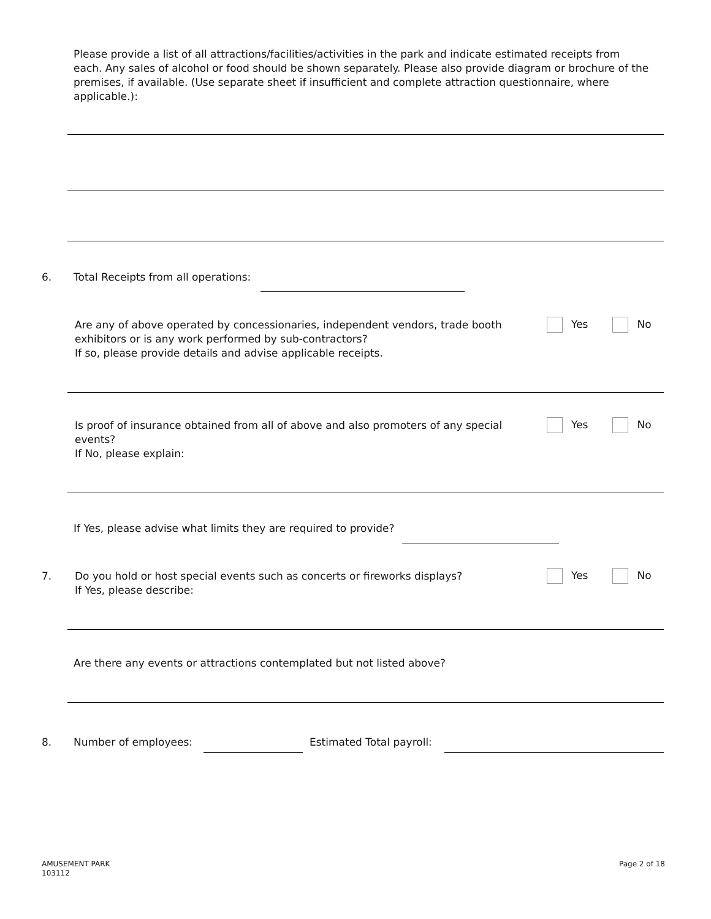Please provide a list of all attractions/facilities/activities in the park and indicate estimated receipts from each. Any sales of alcohol or food should be shown separately. Please also provide diagram or brochure of the premises, if available. (Use separate sheet if insufficient and complete attraction questionnaire, where applicable.):
6.
Total Receipts from all operations:
Are any of above operated by concessionaries, independent vendors, trade booth exhibitors or is any work performed by sub-contractors?
If so, please provide details and advise applicable receipts.
Yes No
Is proof of insurance obtained from all of above and also promoters of any special events?
If No, please explain:
Yes No
If Yes, please advise what limits they are required to provide?
7.
Do you hold or host special events such as concerts or fireworks displays?
If Yes, please describe:
Yes No
Are there any events or attractions contemplated but not listed above?
8. Number of employees: Estimated Total payroll:
AMUSEMENT PARK
103112
Page 2 of 18